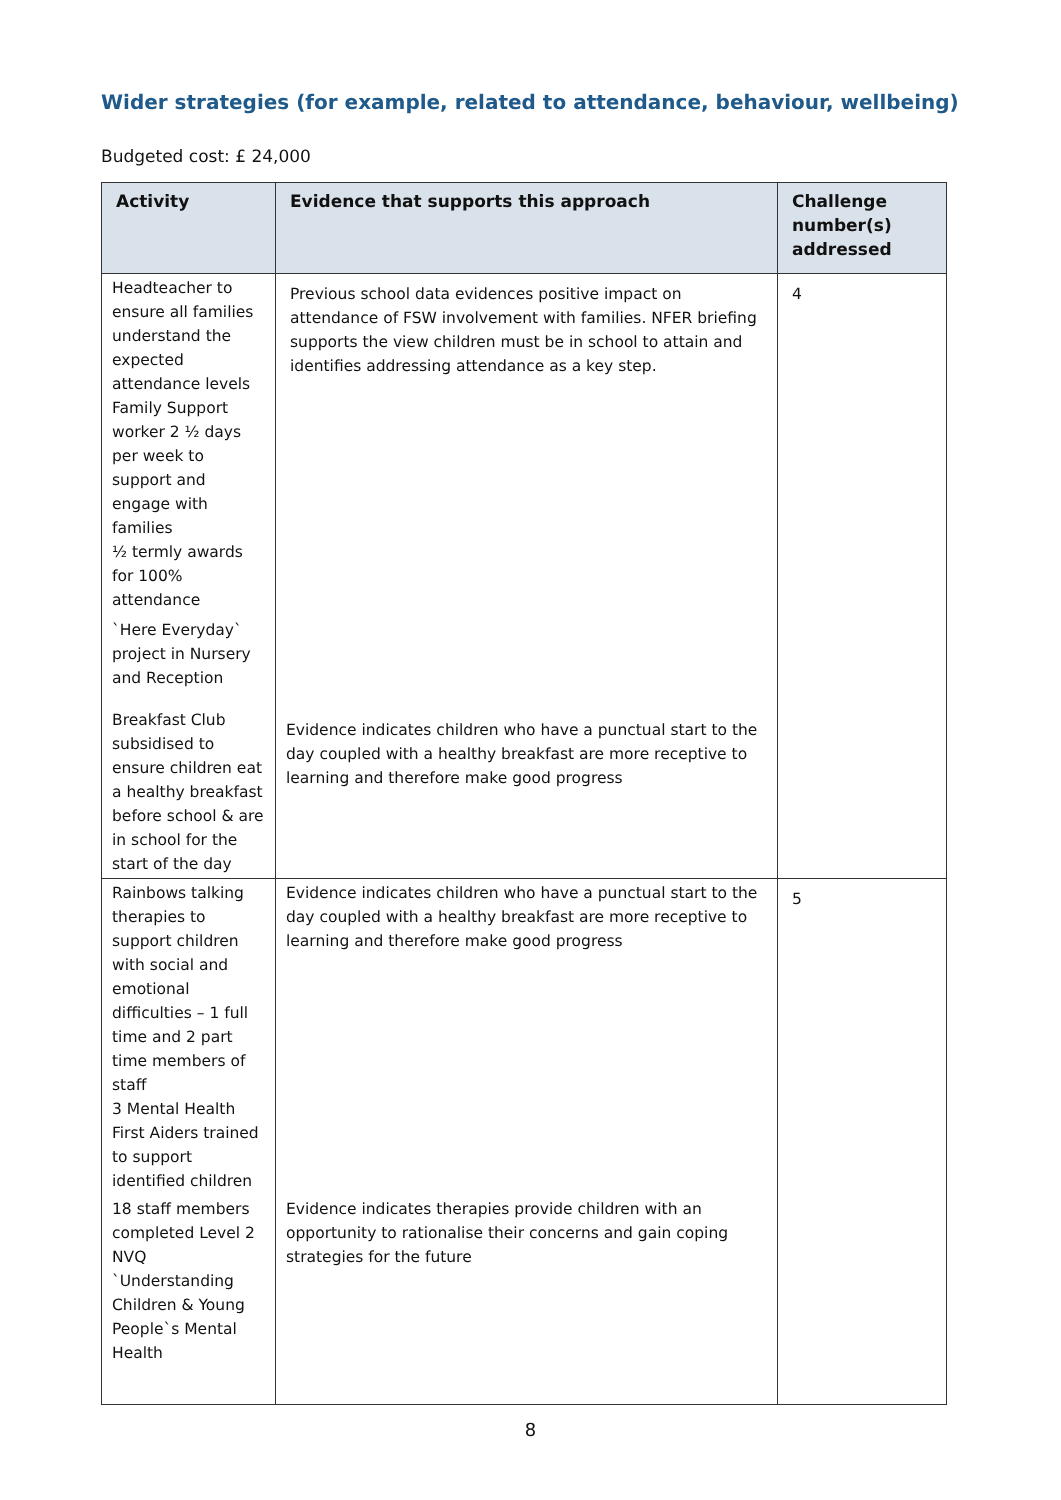Wider strategies (for example, related to attendance, behaviour, wellbeing)
Budgeted cost: £ 24,000
| Activity | Evidence that supports this approach | Challenge number(s) addressed |
| --- | --- | --- |
| Headteacher to ensure all families understand the expected attendance levels Family Support worker 2 ½ days per week to support and engage with families ½ termly awards for 100% attendance `Here Everyday` project in Nursery and Reception | Previous school data evidences positive impact on attendance of FSW involvement with families. NFER briefing supports the view children must be in school to attain and identifies addressing attendance as a key step. | 4 |
| Breakfast Club subsidised to ensure children eat a healthy breakfast before school & are in school for the start of the day | Evidence indicates children who have a punctual start to the day coupled with a healthy breakfast are more receptive to learning and therefore make good progress | |
| Rainbows talking therapies to support children with social and emotional difficulties – 1 full time and 2 part time members of staff 3 Mental Health First Aiders trained to support identified children | Evidence indicates children who have a punctual start to the day coupled with a healthy breakfast are more receptive to learning and therefore make good progress | 5 |
| 18 staff members completed Level 2 NVQ `Understanding Children & Young People`s Mental Health | Evidence indicates therapies provide children with an opportunity to rationalise their concerns and gain coping strategies for the future | |
8